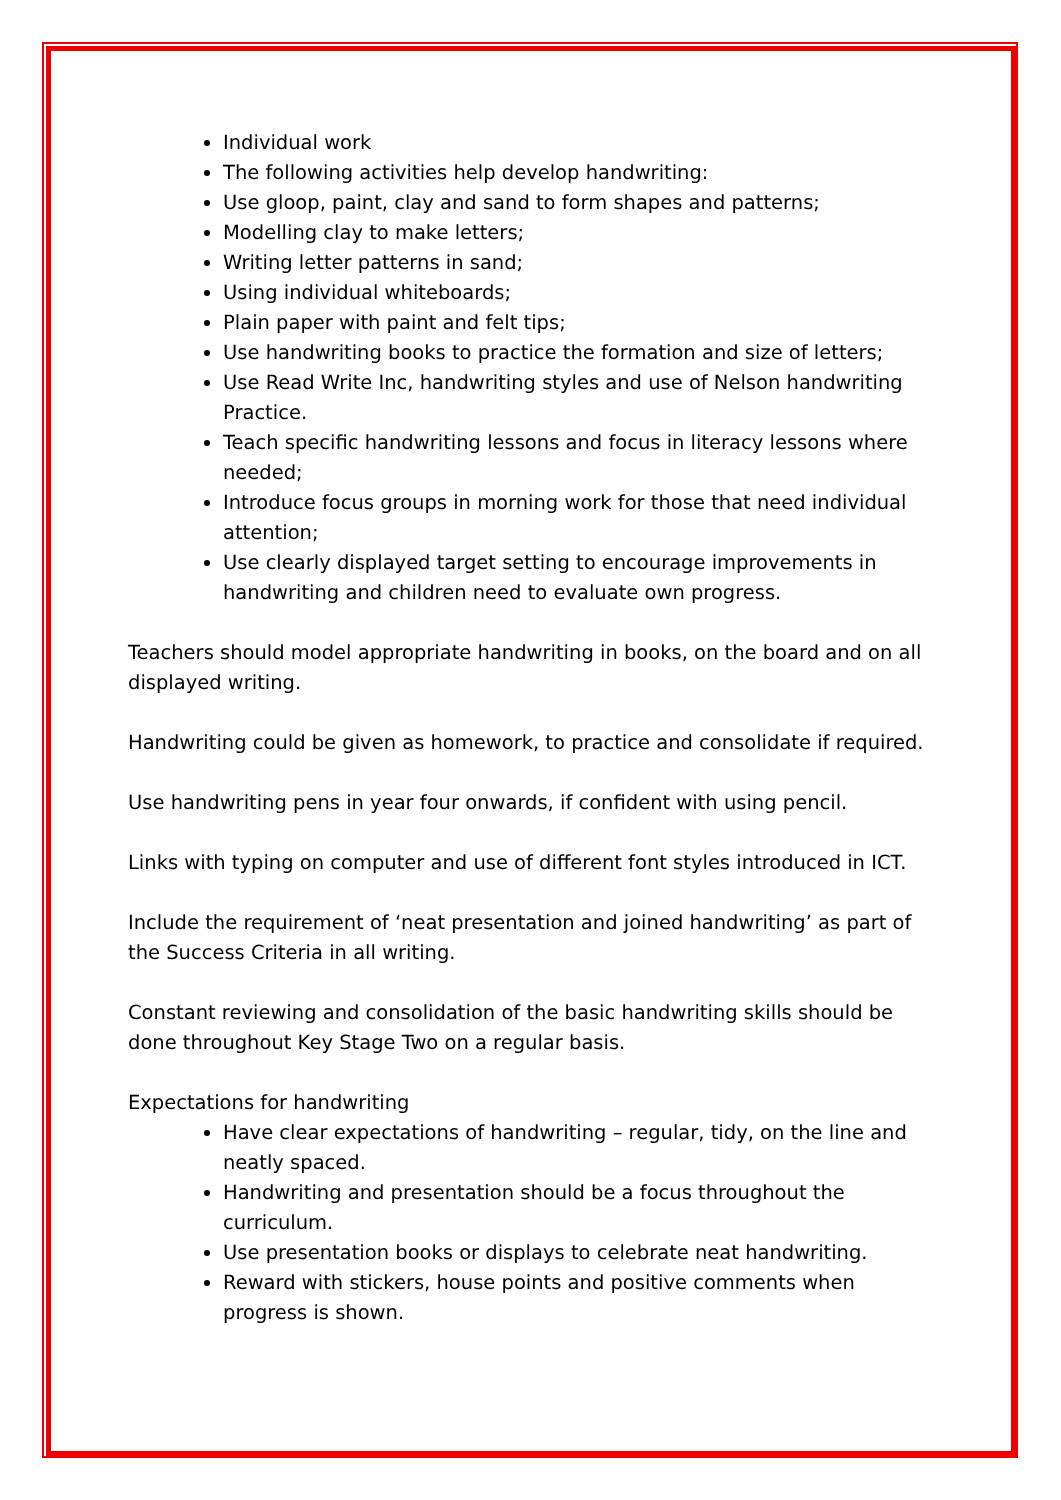Individual work
The following activities help develop handwriting:
Use gloop, paint, clay and sand to form shapes and patterns;
Modelling clay to make letters;
Writing letter patterns in sand;
Using individual whiteboards;
Plain paper with paint and felt tips;
Use handwriting books to practice the formation and size of letters;
Use Read Write Inc, handwriting styles and use of Nelson handwriting Practice.
Teach specific handwriting lessons and focus in literacy lessons where needed;
Introduce focus groups in morning work for those that need individual attention;
Use clearly displayed target setting to encourage improvements in handwriting and children need to evaluate own progress.
Teachers should model appropriate handwriting in books, on the board and on all displayed writing.
Handwriting could be given as homework, to practice and consolidate if required.
Use handwriting pens in year four onwards, if confident with using pencil.
Links with typing on computer and use of different font styles introduced in ICT.
Include the requirement of ‘neat presentation and joined handwriting’ as part of the Success Criteria in all writing.
Constant reviewing and consolidation of the basic handwriting skills should be done throughout Key Stage Two on a regular basis.
Expectations for handwriting
Have clear expectations of handwriting – regular, tidy, on the line and neatly spaced.
Handwriting and presentation should be a focus throughout the curriculum.
Use presentation books or displays to celebrate neat handwriting.
Reward with stickers, house points and positive comments when progress is shown.